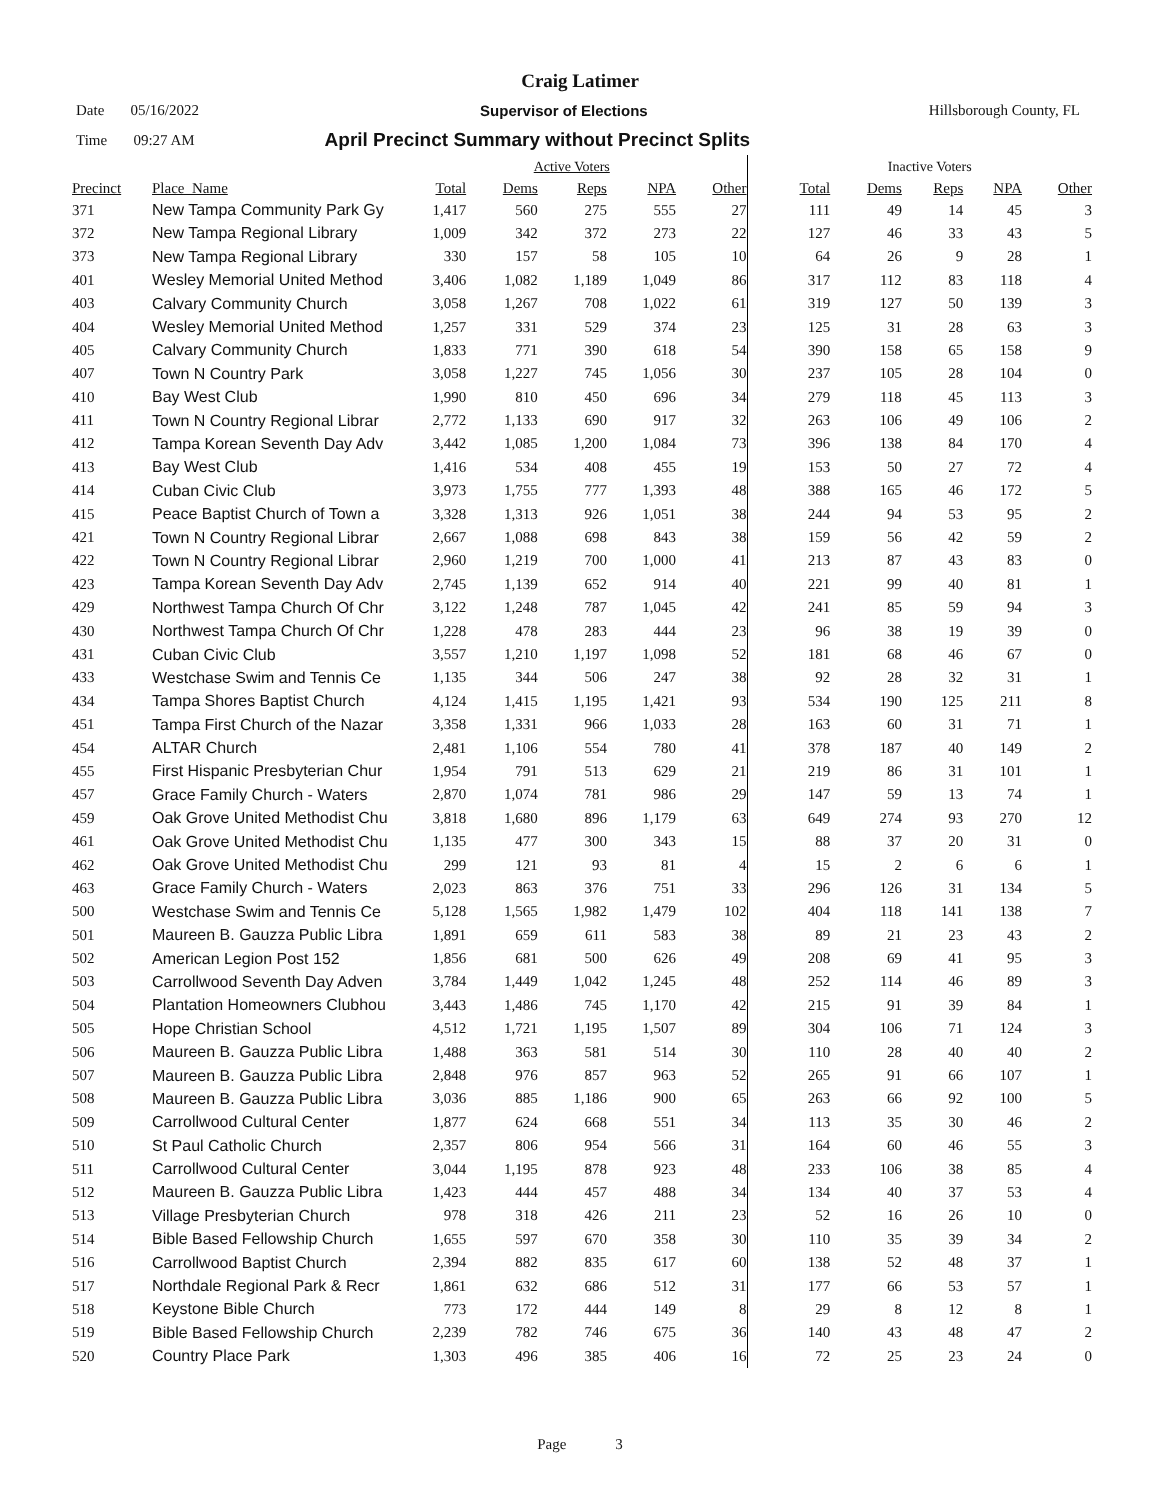Craig Latimer
Date 05/16/2022 Supervisor of Elections Hillsborough County, FL
Time 09:27 AM April Precinct Summary without Precinct Splits
| | | Active Voters | | | | | | Inactive Voters | | | | |
| Precinct | Place_Name | Total | Dems | Reps | NPA | Other | | Total | Dems | Reps | NPA | Other |
| 371 | New Tampa Community Park Gy | 1,417 | 560 | 275 | 555 | 27 | | 111 | 49 | 14 | 45 | 3 |
| 372 | New Tampa Regional Library | 1,009 | 342 | 372 | 273 | 22 | | 127 | 46 | 33 | 43 | 5 |
| 373 | New Tampa Regional Library | 330 | 157 | 58 | 105 | 10 | | 64 | 26 | 9 | 28 | 1 |
| 401 | Wesley Memorial United Method | 3,406 | 1,082 | 1,189 | 1,049 | 86 | | 317 | 112 | 83 | 118 | 4 |
| 403 | Calvary Community Church | 3,058 | 1,267 | 708 | 1,022 | 61 | | 319 | 127 | 50 | 139 | 3 |
| 404 | Wesley Memorial United Method | 1,257 | 331 | 529 | 374 | 23 | | 125 | 31 | 28 | 63 | 3 |
| 405 | Calvary Community Church | 1,833 | 771 | 390 | 618 | 54 | | 390 | 158 | 65 | 158 | 9 |
| 407 | Town N Country Park | 3,058 | 1,227 | 745 | 1,056 | 30 | | 237 | 105 | 28 | 104 | 0 |
| 410 | Bay West Club | 1,990 | 810 | 450 | 696 | 34 | | 279 | 118 | 45 | 113 | 3 |
| 411 | Town N Country Regional Librar | 2,772 | 1,133 | 690 | 917 | 32 | | 263 | 106 | 49 | 106 | 2 |
| 412 | Tampa Korean Seventh Day Adv | 3,442 | 1,085 | 1,200 | 1,084 | 73 | | 396 | 138 | 84 | 170 | 4 |
| 413 | Bay West Club | 1,416 | 534 | 408 | 455 | 19 | | 153 | 50 | 27 | 72 | 4 |
| 414 | Cuban Civic Club | 3,973 | 1,755 | 777 | 1,393 | 48 | | 388 | 165 | 46 | 172 | 5 |
| 415 | Peace Baptist Church of Town a | 3,328 | 1,313 | 926 | 1,051 | 38 | | 244 | 94 | 53 | 95 | 2 |
| 421 | Town N Country Regional Librar | 2,667 | 1,088 | 698 | 843 | 38 | | 159 | 56 | 42 | 59 | 2 |
| 422 | Town N Country Regional Librar | 2,960 | 1,219 | 700 | 1,000 | 41 | | 213 | 87 | 43 | 83 | 0 |
| 423 | Tampa Korean Seventh Day Adv | 2,745 | 1,139 | 652 | 914 | 40 | | 221 | 99 | 40 | 81 | 1 |
| 429 | Northwest Tampa Church Of Chr | 3,122 | 1,248 | 787 | 1,045 | 42 | | 241 | 85 | 59 | 94 | 3 |
| 430 | Northwest Tampa Church Of Chr | 1,228 | 478 | 283 | 444 | 23 | | 96 | 38 | 19 | 39 | 0 |
| 431 | Cuban Civic Club | 3,557 | 1,210 | 1,197 | 1,098 | 52 | | 181 | 68 | 46 | 67 | 0 |
| 433 | Westchase Swim and Tennis Ce | 1,135 | 344 | 506 | 247 | 38 | | 92 | 28 | 32 | 31 | 1 |
| 434 | Tampa Shores Baptist Church | 4,124 | 1,415 | 1,195 | 1,421 | 93 | | 534 | 190 | 125 | 211 | 8 |
| 451 | Tampa First Church of the Nazar | 3,358 | 1,331 | 966 | 1,033 | 28 | | 163 | 60 | 31 | 71 | 1 |
| 454 | ALTAR Church | 2,481 | 1,106 | 554 | 780 | 41 | | 378 | 187 | 40 | 149 | 2 |
| 455 | First Hispanic Presbyterian Chur | 1,954 | 791 | 513 | 629 | 21 | | 219 | 86 | 31 | 101 | 1 |
| 457 | Grace Family Church - Waters | 2,870 | 1,074 | 781 | 986 | 29 | | 147 | 59 | 13 | 74 | 1 |
| 459 | Oak Grove United Methodist Chu | 3,818 | 1,680 | 896 | 1,179 | 63 | | 649 | 274 | 93 | 270 | 12 |
| 461 | Oak Grove United Methodist Chu | 1,135 | 477 | 300 | 343 | 15 | | 88 | 37 | 20 | 31 | 0 |
| 462 | Oak Grove United Methodist Chu | 299 | 121 | 93 | 81 | 4 | | 15 | 2 | 6 | 6 | 1 |
| 463 | Grace Family Church - Waters | 2,023 | 863 | 376 | 751 | 33 | | 296 | 126 | 31 | 134 | 5 |
| 500 | Westchase Swim and Tennis Ce | 5,128 | 1,565 | 1,982 | 1,479 | 102 | | 404 | 118 | 141 | 138 | 7 |
| 501 | Maureen B. Gauzza Public Libra | 1,891 | 659 | 611 | 583 | 38 | | 89 | 21 | 23 | 43 | 2 |
| 502 | American Legion Post 152 | 1,856 | 681 | 500 | 626 | 49 | | 208 | 69 | 41 | 95 | 3 |
| 503 | Carrollwood Seventh Day Adven | 3,784 | 1,449 | 1,042 | 1,245 | 48 | | 252 | 114 | 46 | 89 | 3 |
| 504 | Plantation Homeowners Clubhou | 3,443 | 1,486 | 745 | 1,170 | 42 | | 215 | 91 | 39 | 84 | 1 |
| 505 | Hope Christian School | 4,512 | 1,721 | 1,195 | 1,507 | 89 | | 304 | 106 | 71 | 124 | 3 |
| 506 | Maureen B. Gauzza Public Libra | 1,488 | 363 | 581 | 514 | 30 | | 110 | 28 | 40 | 40 | 2 |
| 507 | Maureen B. Gauzza Public Libra | 2,848 | 976 | 857 | 963 | 52 | | 265 | 91 | 66 | 107 | 1 |
| 508 | Maureen B. Gauzza Public Libra | 3,036 | 885 | 1,186 | 900 | 65 | | 263 | 66 | 92 | 100 | 5 |
| 509 | Carrollwood Cultural Center | 1,877 | 624 | 668 | 551 | 34 | | 113 | 35 | 30 | 46 | 2 |
| 510 | St Paul Catholic Church | 2,357 | 806 | 954 | 566 | 31 | | 164 | 60 | 46 | 55 | 3 |
| 511 | Carrollwood Cultural Center | 3,044 | 1,195 | 878 | 923 | 48 | | 233 | 106 | 38 | 85 | 4 |
| 512 | Maureen B. Gauzza Public Libra | 1,423 | 444 | 457 | 488 | 34 | | 134 | 40 | 37 | 53 | 4 |
| 513 | Village Presbyterian Church | 978 | 318 | 426 | 211 | 23 | | 52 | 16 | 26 | 10 | 0 |
| 514 | Bible Based Fellowship Church | 1,655 | 597 | 670 | 358 | 30 | | 110 | 35 | 39 | 34 | 2 |
| 516 | Carrollwood Baptist Church | 2,394 | 882 | 835 | 617 | 60 | | 138 | 52 | 48 | 37 | 1 |
| 517 | Northdale Regional Park & Recr | 1,861 | 632 | 686 | 512 | 31 | | 177 | 66 | 53 | 57 | 1 |
| 518 | Keystone Bible Church | 773 | 172 | 444 | 149 | 8 | | 29 | 8 | 12 | 8 | 1 |
| 519 | Bible Based Fellowship Church | 2,239 | 782 | 746 | 675 | 36 | | 140 | 43 | 48 | 47 | 2 |
| 520 | Country Place Park | 1,303 | 496 | 385 | 406 | 16 | | 72 | 25 | 23 | 24 | 0 |
Page 3